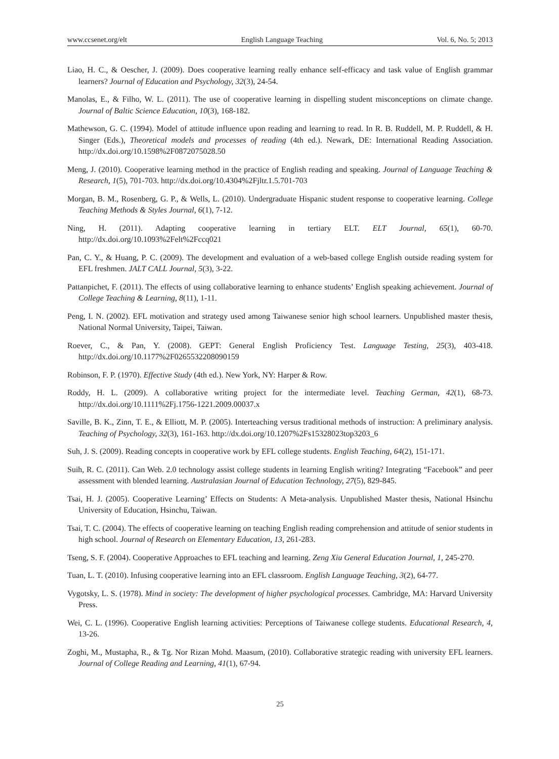www.ccsenet.org/elt English Language Teaching Vol. 6, No. 5; 2013
Liao, H. C., & Oescher, J. (2009). Does cooperative learning really enhance self-efficacy and task value of English grammar learners? Journal of Education and Psychology, 32(3), 24-54.
Manolas, E., & Filho, W. L. (2011). The use of cooperative learning in dispelling student misconceptions on climate change. Journal of Baltic Science Education, 10(3), 168-182.
Mathewson, G. C. (1994). Model of attitude influence upon reading and learning to read. In R. B. Ruddell, M. P. Ruddell, & H. Singer (Eds.), Theoretical models and processes of reading (4th ed.). Newark, DE: International Reading Association. http://dx.doi.org/10.1598%2F0872075028.50
Meng, J. (2010). Cooperative learning method in the practice of English reading and speaking. Journal of Language Teaching & Research, 1(5), 701-703. http://dx.doi.org/10.4304%2Fjltr.1.5.701-703
Morgan, B. M., Rosenberg, G. P., & Wells, L. (2010). Undergraduate Hispanic student response to cooperative learning. College Teaching Methods & Styles Journal, 6(1), 7-12.
Ning, H. (2011). Adapting cooperative learning in tertiary ELT. ELT Journal, 65(1), 60-70. http://dx.doi.org/10.1093%2Felt%2Fccq021
Pan, C. Y., & Huang, P. C. (2009). The development and evaluation of a web-based college English outside reading system for EFL freshmen. JALT CALL Journal, 5(3), 3-22.
Pattanpichet, F. (2011). The effects of using collaborative learning to enhance students’ English speaking achievement. Journal of College Teaching & Learning, 8(11), 1-11.
Peng, I. N. (2002). EFL motivation and strategy used among Taiwanese senior high school learners. Unpublished master thesis, National Normal University, Taipei, Taiwan.
Roever, C., & Pan, Y. (2008). GEPT: General English Proficiency Test. Language Testing, 25(3), 403-418. http://dx.doi.org/10.1177%2F0265532208090159
Robinson, F. P. (1970). Effective Study (4th ed.). New York, NY: Harper & Row.
Roddy, H. L. (2009). A collaborative writing project for the intermediate level. Teaching German, 42(1), 68-73. http://dx.doi.org/10.1111%2Fj.1756-1221.2009.00037.x
Saville, B. K., Zinn, T. E., & Elliott, M. P. (2005). Interteaching versus traditional methods of instruction: A preliminary analysis. Teaching of Psychology, 32(3), 161-163. http://dx.doi.org/10.1207%2Fs15328023top3203_6
Suh, J. S. (2009). Reading concepts in cooperative work by EFL college students. English Teaching, 64(2), 151-171.
Suih, R. C. (2011). Can Web. 2.0 technology assist college students in learning English writing? Integrating “Facebook” and peer assessment with blended learning. Australasian Journal of Education Technology, 27(5), 829-845.
Tsai, H. J. (2005). Cooperative Learning’ Effects on Students: A Meta-analysis. Unpublished Master thesis, National Hsinchu University of Education, Hsinchu, Taiwan.
Tsai, T. C. (2004). The effects of cooperative learning on teaching English reading comprehension and attitude of senior students in high school. Journal of Research on Elementary Education, 13, 261-283.
Tseng, S. F. (2004). Cooperative Approaches to EFL teaching and learning. Zeng Xiu General Education Journal, 1, 245-270.
Tuan, L. T. (2010). Infusing cooperative learning into an EFL classroom. English Language Teaching, 3(2), 64-77.
Vygotsky, L. S. (1978). Mind in society: The development of higher psychological processes. Cambridge, MA: Harvard University Press.
Wei, C. L. (1996). Cooperative English learning activities: Perceptions of Taiwanese college students. Educational Research, 4, 13-26.
Zoghi, M., Mustapha, R., & Tg. Nor Rizan Mohd. Maasum, (2010). Collaborative strategic reading with university EFL learners. Journal of College Reading and Learning, 41(1), 67-94.
25